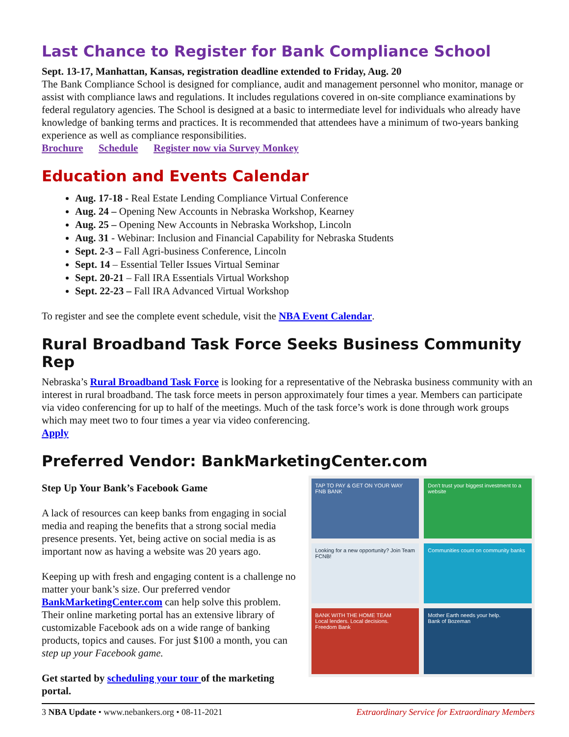Last Chance to Register for Bank Compliance School
Sept. 13-17, Manhattan, Kansas, registration deadline extended to Friday, Aug. 20
The Bank Compliance School is designed for compliance, audit and management personnel who monitor, manage or assist with compliance laws and regulations. It includes regulations covered in on-site compliance examinations by federal regulatory agencies. The School is designed at a basic to intermediate level for individuals who already have knowledge of banking terms and practices. It is recommended that attendees have a minimum of two-years banking experience as well as compliance responsibilities.
Brochure Schedule Register now via Survey Monkey
Education and Events Calendar
Aug. 17-18 - Real Estate Lending Compliance Virtual Conference
Aug. 24 – Opening New Accounts in Nebraska Workshop, Kearney
Aug. 25 – Opening New Accounts in Nebraska Workshop, Lincoln
Aug. 31 - Webinar: Inclusion and Financial Capability for Nebraska Students
Sept. 2-3 – Fall Agri-business Conference, Lincoln
Sept. 14 – Essential Teller Issues Virtual Seminar
Sept. 20-21 – Fall IRA Essentials Virtual Workshop
Sept. 22-23 – Fall IRA Advanced Virtual Workshop
To register and see the complete event schedule, visit the NBA Event Calendar.
Rural Broadband Task Force Seeks Business Community Rep
Nebraska’s Rural Broadband Task Force is looking for a representative of the Nebraska business community with an interest in rural broadband. The task force meets in person approximately four times a year. Members can participate via video conferencing for up to half of the meetings. Much of the task force’s work is done through work groups which may meet two to four times a year via video conferencing.
Apply
Preferred Vendor: BankMarketingCenter.com
Step Up Your Bank’s Facebook Game
A lack of resources can keep banks from engaging in social media and reaping the benefits that a strong social media presence presents. Yet, being active on social media is as important now as having a website was 20 years ago.
Keeping up with fresh and engaging content is a challenge no matter your bank’s size. Our preferred vendor BankMarketingCenter.com can help solve this problem. Their online marketing portal has an extensive library of customizable Facebook ads on a wide range of banking products, topics and causes. For just $100 a month, you can step up your Facebook game.
Get started by scheduling your tour of the marketing portal.
TAP TO PAY & GET ON YOUR WAY
FNB BANK
Don't trust your biggest investment to a website
Looking for a new opportunity? Join Team FCNB!
Communities count on community banks
BANK WITH THE HOME TEAM
Local lenders. Local decisions.
Freedom Bank
Mother Earth needs your help.
Bank of Bozeman
3 NBA Update • www.nebankers.org • 08-11-2021 Extraordinary Service for Extraordinary Members